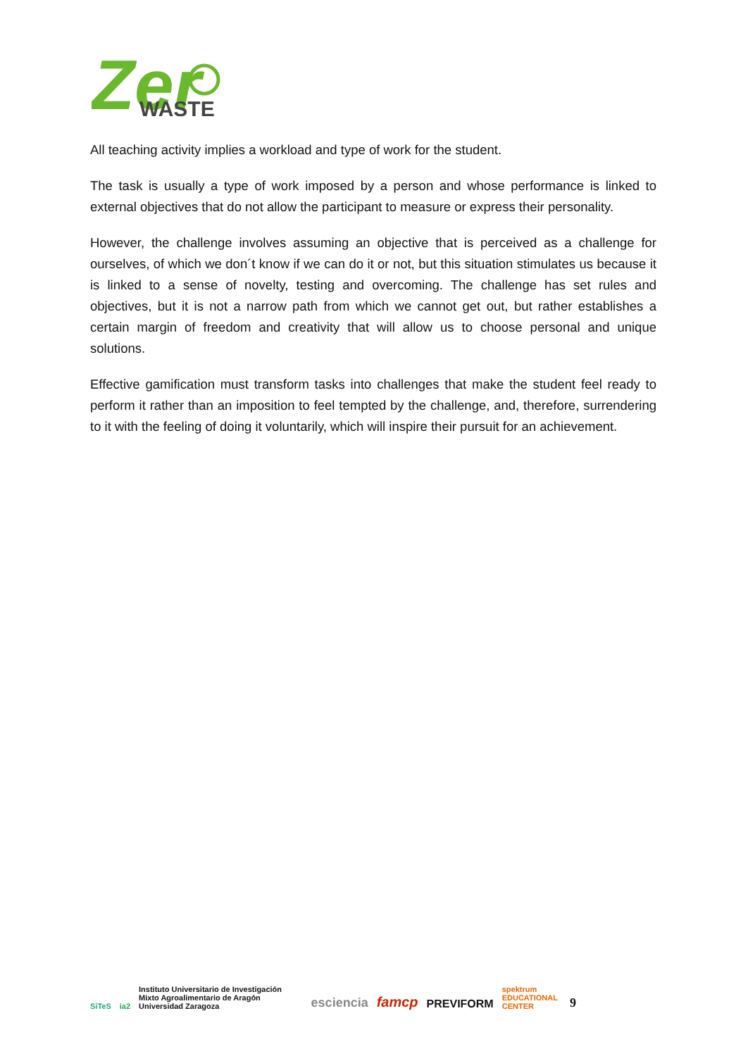Zer
WASTE
All teaching activity implies a workload and type of work for the student.
The task is usually a type of work imposed by a person and whose performance is linked to external objectives that do not allow the participant to measure or express their personality.
However, the challenge involves assuming an objective that is perceived as a challenge for ourselves, of which we don´t know if we can do it or not, but this situation stimulates us because it is linked to a sense of novelty, testing and overcoming. The challenge has set rules and objectives, but it is not a narrow path from which we cannot get out, but rather establishes a certain margin of freedom and creativity that will allow us to choose personal and unique solutions.
Effective gamification must transform tasks into challenges that make the student feel ready to perform it rather than an imposition to feel tempted by the challenge, and, therefore, surrendering to it with the feeling of doing it voluntarily, which will inspire their pursuit for an achievement.
SiTeS ia2 Instituto Universitario de Investigación Mixto Agroalimentario de Aragón Universidad Zaragoza esciencia famcp PREVIFORM spektrum EDUCATIONAL CENTER 9